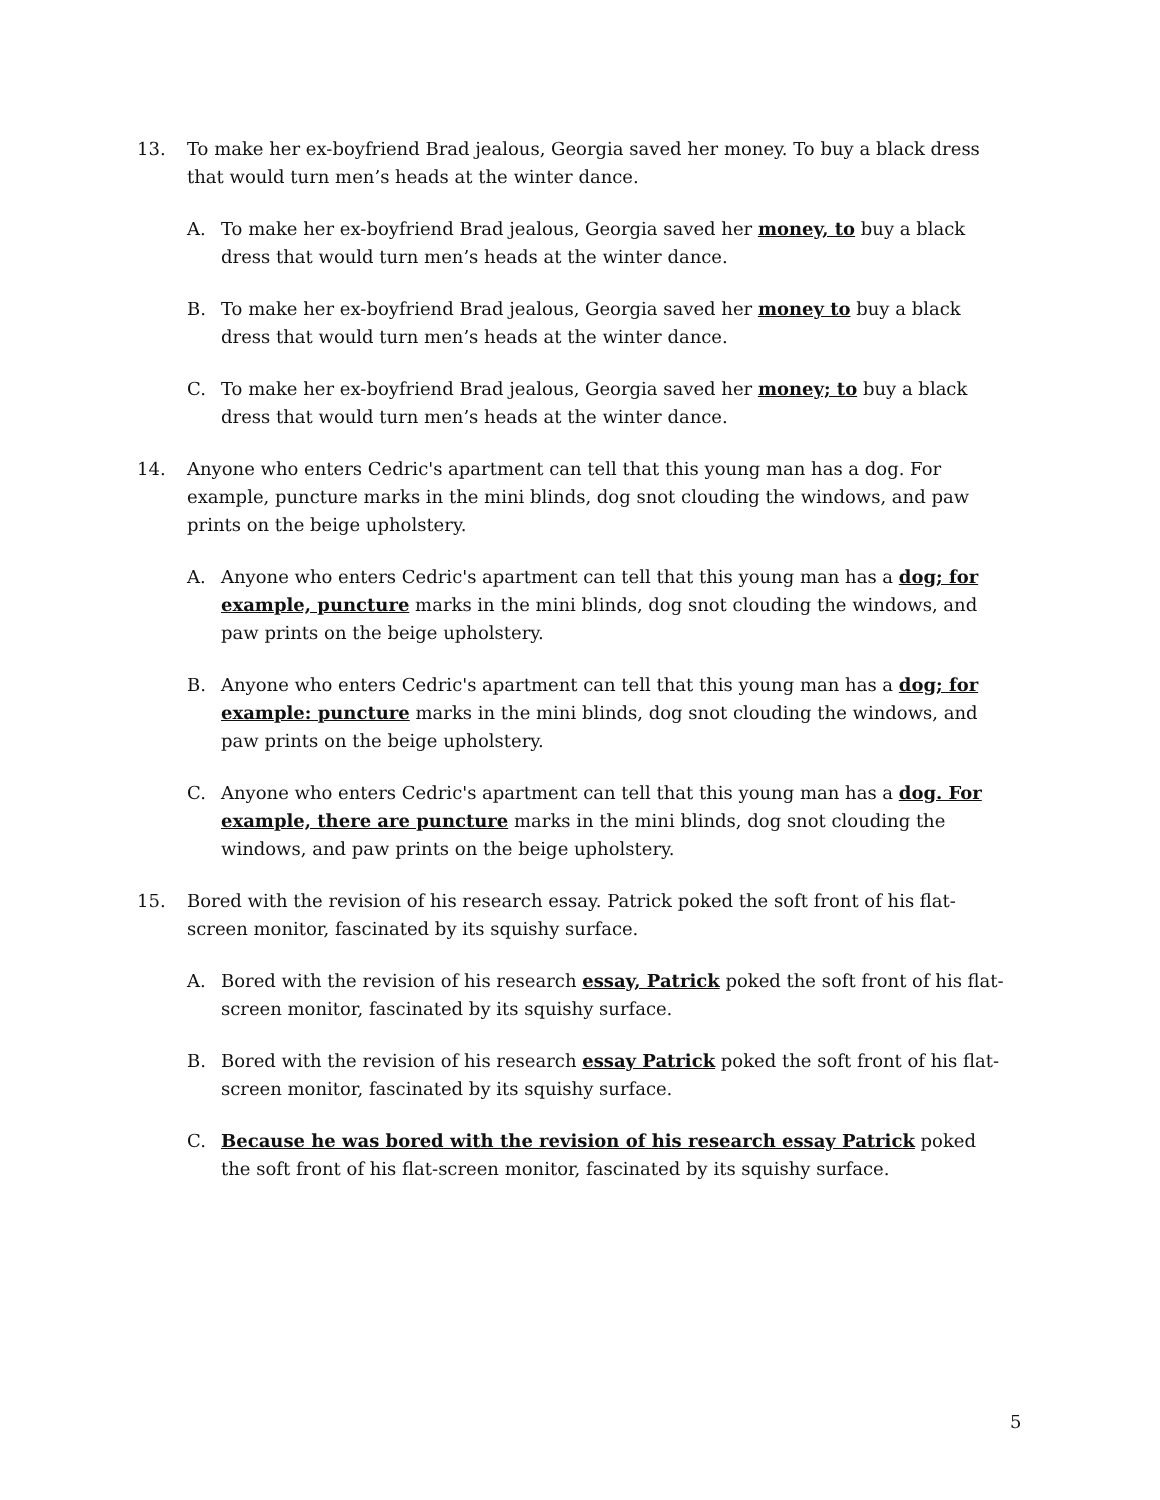13. To make her ex-boyfriend Brad jealous, Georgia saved her money. To buy a black dress that would turn men’s heads at the winter dance.
A. To make her ex-boyfriend Brad jealous, Georgia saved her money, to buy a black dress that would turn men’s heads at the winter dance.
B. To make her ex-boyfriend Brad jealous, Georgia saved her money to buy a black dress that would turn men’s heads at the winter dance.
C. To make her ex-boyfriend Brad jealous, Georgia saved her money; to buy a black dress that would turn men’s heads at the winter dance.
14. Anyone who enters Cedric's apartment can tell that this young man has a dog. For example, puncture marks in the mini blinds, dog snot clouding the windows, and paw prints on the beige upholstery.
A. Anyone who enters Cedric's apartment can tell that this young man has a dog; for example, puncture marks in the mini blinds, dog snot clouding the windows, and paw prints on the beige upholstery.
B. Anyone who enters Cedric's apartment can tell that this young man has a dog; for example: puncture marks in the mini blinds, dog snot clouding the windows, and paw prints on the beige upholstery.
C. Anyone who enters Cedric's apartment can tell that this young man has a dog. For example, there are puncture marks in the mini blinds, dog snot clouding the windows, and paw prints on the beige upholstery.
15. Bored with the revision of his research essay. Patrick poked the soft front of his flat-screen monitor, fascinated by its squishy surface.
A. Bored with the revision of his research essay, Patrick poked the soft front of his flat-screen monitor, fascinated by its squishy surface.
B. Bored with the revision of his research essay Patrick poked the soft front of his flat-screen monitor, fascinated by its squishy surface.
C. Because he was bored with the revision of his research essay Patrick poked the soft front of his flat-screen monitor, fascinated by its squishy surface.
5